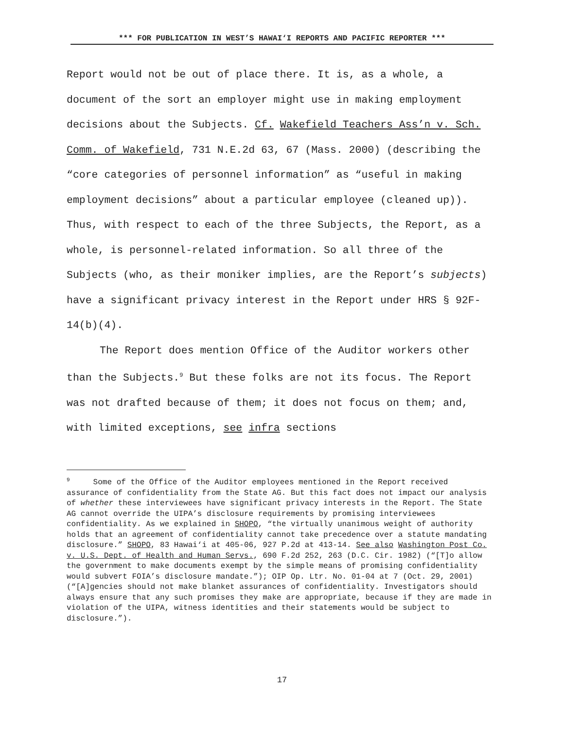*** FOR PUBLICATION IN WEST’S HAWAI‘I REPORTS AND PACIFIC REPORTER ***
Report would not be out of place there. It is, as a whole, a document of the sort an employer might use in making employment decisions about the Subjects. Cf. Wakefield Teachers Ass’n v. Sch. Comm. of Wakefield, 731 N.E.2d 63, 67 (Mass. 2000) (describing the “core categories of personnel information” as “useful in making employment decisions” about a particular employee (cleaned up)). Thus, with respect to each of the three Subjects, the Report, as a whole, is personnel-related information. So all three of the Subjects (who, as their moniker implies, are the Report’s subjects) have a significant privacy interest in the Report under HRS § 92F-14(b)(4).
The Report does mention Office of the Auditor workers other than the Subjects.<sup>9</sup> But these folks are not its focus. The Report was not drafted because of them; it does not focus on them; and, with limited exceptions, see infra sections
<sup>9</sup> Some of the Office of the Auditor employees mentioned in the Report received assurance of confidentiality from the State AG. But this fact does not impact our analysis of whether these interviewees have significant privacy interests in the Report. The State AG cannot override the UIPA’s disclosure requirements by promising interviewees confidentiality. As we explained in SHOPO, “the virtually unanimous weight of authority holds that an agreement of confidentiality cannot take precedence over a statute mandating disclosure.” SHOPO, 83 Hawai‘i at 405-06, 927 P.2d at 413-14. See also Washington Post Co. v. U.S. Dept. of Health and Human Servs., 690 F.2d 252, 263 (D.C. Cir. 1982) (“[T]o allow the government to make documents exempt by the simple means of promising confidentiality would subvert FOIA’s disclosure mandate.”); OIP Op. Ltr. No. 01-04 at 7 (Oct. 29, 2001) (“[A]gencies should not make blanket assurances of confidentiality. Investigators should always ensure that any such promises they make are appropriate, because if they are made in violation of the UIPA, witness identities and their statements would be subject to disclosure.”).
17